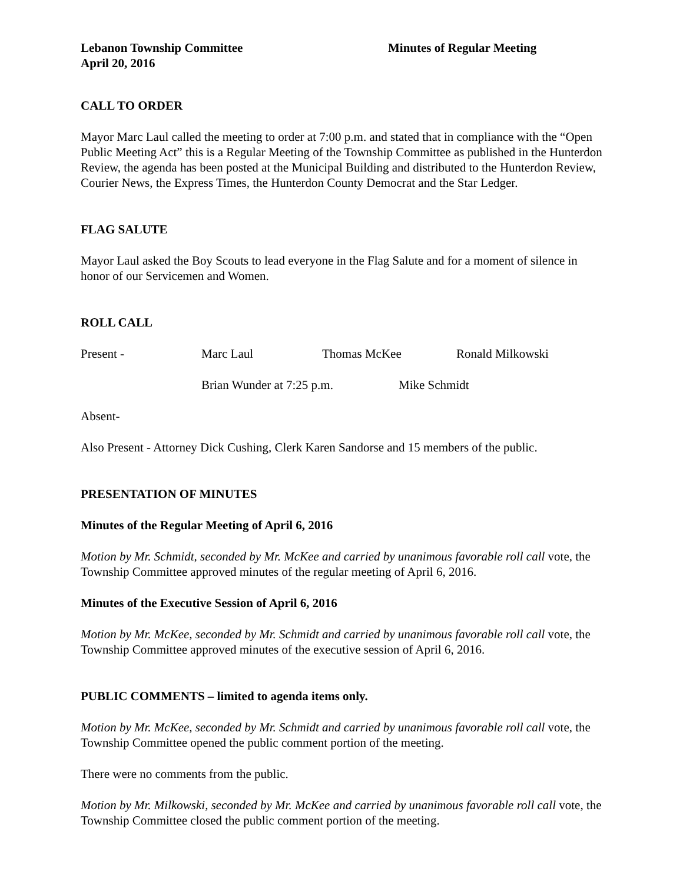Lebanon Township Committee Minutes of Regular Meeting
April 20, 2016
CALL TO ORDER
Mayor Marc Laul called the meeting to order at 7:00 p.m. and stated that in compliance with the “Open Public Meeting Act” this is a Regular Meeting of the Township Committee as published in the Hunterdon Review, the agenda has been posted at the Municipal Building and distributed to the Hunterdon Review, Courier News, the Express Times, the Hunterdon County Democrat and the Star Ledger.
FLAG SALUTE
Mayor Laul asked the Boy Scouts to lead everyone in the Flag Salute and for a moment of silence in honor of our Servicemen and Women.
ROLL CALL
Present - Marc Laul Thomas McKee Ronald Milkowski
Brian Wunder at 7:25 p.m. Mike Schmidt
Absent-
Also Present - Attorney Dick Cushing, Clerk Karen Sandorse and 15 members of the public.
PRESENTATION OF MINUTES
Minutes of the Regular Meeting of April 6, 2016
Motion by Mr. Schmidt, seconded by Mr. McKee and carried by unanimous favorable roll call vote, the Township Committee approved minutes of the regular meeting of April 6, 2016.
Minutes of the Executive Session of April 6, 2016
Motion by Mr. McKee, seconded by Mr. Schmidt and carried by unanimous favorable roll call vote, the Township Committee approved minutes of the executive session of April 6, 2016.
PUBLIC COMMENTS – limited to agenda items only.
Motion by Mr. McKee, seconded by Mr. Schmidt and carried by unanimous favorable roll call vote, the Township Committee opened the public comment portion of the meeting.
There were no comments from the public.
Motion by Mr. Milkowski, seconded by Mr. McKee and carried by unanimous favorable roll call vote, the Township Committee closed the public comment portion of the meeting.